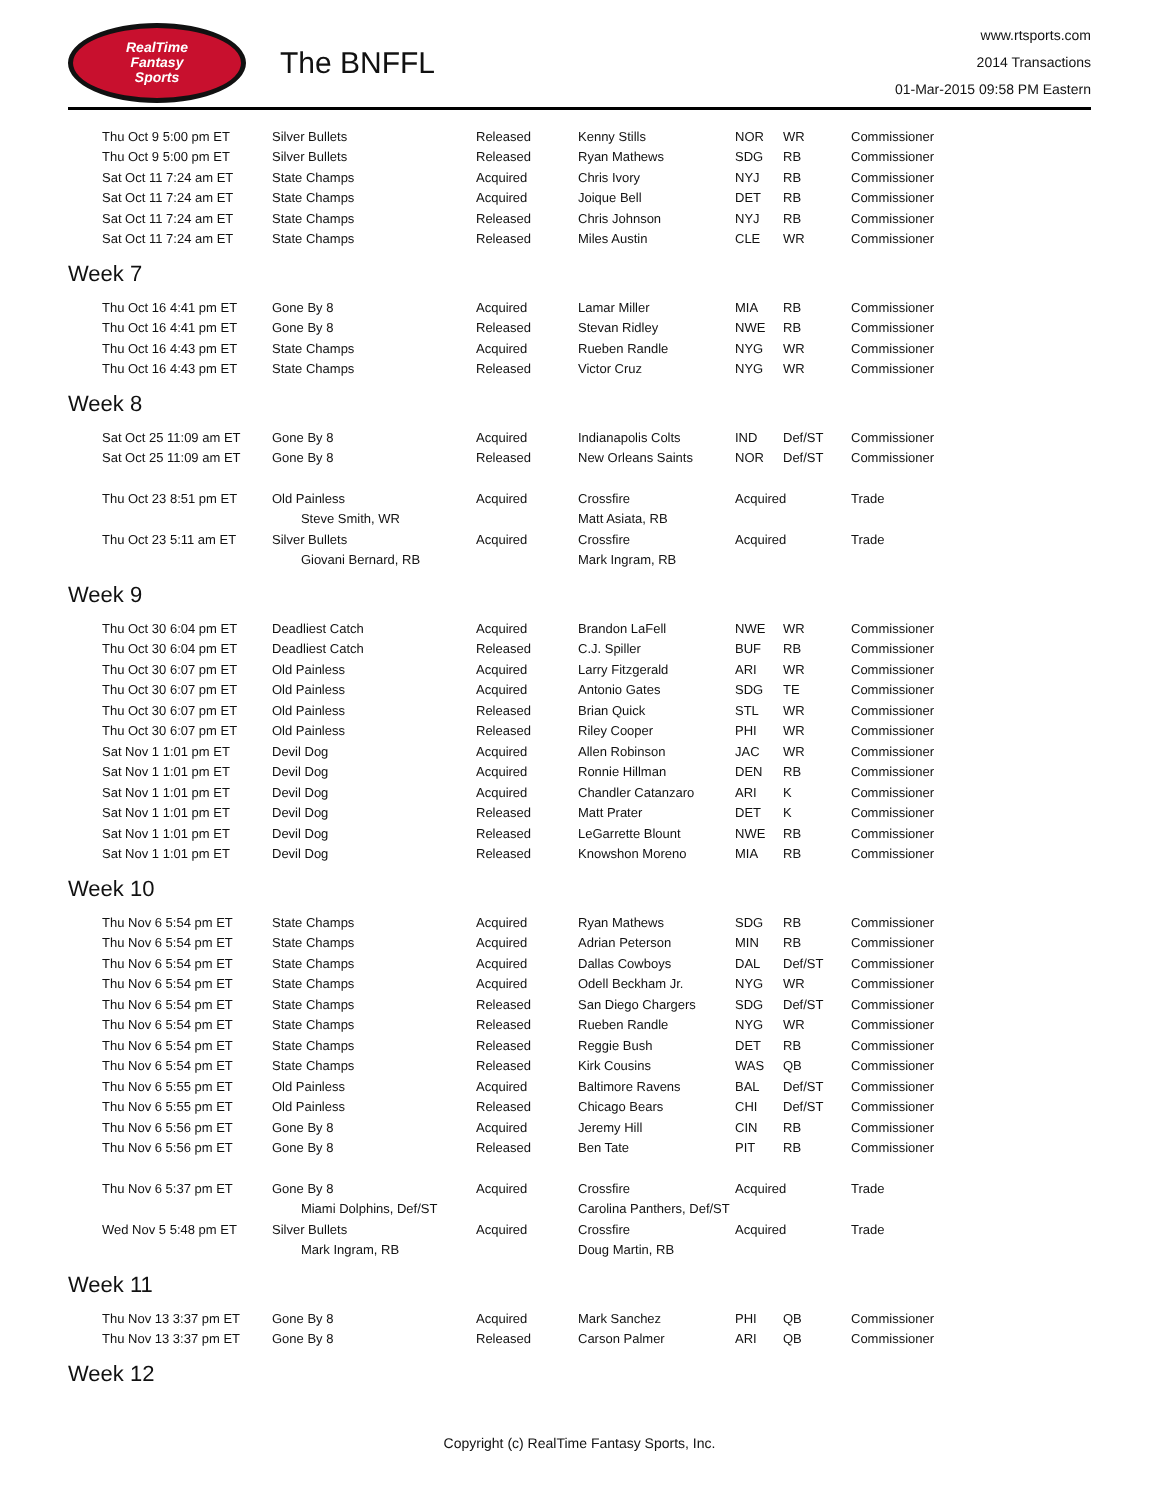RealTime
Fantasy
Sports
The BNFFL
www.rtsports.com
2014 Transactions
01-Mar-2015 09:58 PM Eastern
| Thu Oct 9 5:00 pm ET | Silver Bullets | Released | Kenny Stills | NOR | WR | Commissioner |
| Thu Oct 9 5:00 pm ET | Silver Bullets | Released | Ryan Mathews | SDG | RB | Commissioner |
| Sat Oct 11 7:24 am ET | State Champs | Acquired | Chris Ivory | NYJ | RB | Commissioner |
| Sat Oct 11 7:24 am ET | State Champs | Acquired | Joique Bell | DET | RB | Commissioner |
| Sat Oct 11 7:24 am ET | State Champs | Released | Chris Johnson | NYJ | RB | Commissioner |
| Sat Oct 11 7:24 am ET | State Champs | Released | Miles Austin | CLE | WR | Commissioner |
Week 7
| Thu Oct 16 4:41 pm ET | Gone By 8 | Acquired | Lamar Miller | MIA | RB | Commissioner |
| Thu Oct 16 4:41 pm ET | Gone By 8 | Released | Stevan Ridley | NWE | RB | Commissioner |
| Thu Oct 16 4:43 pm ET | State Champs | Acquired | Rueben Randle | NYG | WR | Commissioner |
| Thu Oct 16 4:43 pm ET | State Champs | Released | Victor Cruz | NYG | WR | Commissioner |
Week 8
| Sat Oct 25 11:09 am ET | Gone By 8 | Acquired | Indianapolis Colts | IND | Def/ST | Commissioner |
| Sat Oct 25 11:09 am ET | Gone By 8 | Released | New Orleans Saints | NOR | Def/ST | Commissioner |
| Thu Oct 23 8:51 pm ET | Old Painless | Acquired | Crossfire | Acquired | | Trade |
| | Steve Smith, WR | | Matt Asiata, RB | | | |
| Thu Oct 23 5:11 am ET | Silver Bullets | Acquired | Crossfire | Acquired | | Trade |
| | Giovani Bernard, RB | | Mark Ingram, RB | | | |
Week 9
| Thu Oct 30 6:04 pm ET | Deadliest Catch | Acquired | Brandon LaFell | NWE | WR | Commissioner |
| Thu Oct 30 6:04 pm ET | Deadliest Catch | Released | C.J. Spiller | BUF | RB | Commissioner |
| Thu Oct 30 6:07 pm ET | Old Painless | Acquired | Larry Fitzgerald | ARI | WR | Commissioner |
| Thu Oct 30 6:07 pm ET | Old Painless | Acquired | Antonio Gates | SDG | TE | Commissioner |
| Thu Oct 30 6:07 pm ET | Old Painless | Released | Brian Quick | STL | WR | Commissioner |
| Thu Oct 30 6:07 pm ET | Old Painless | Released | Riley Cooper | PHI | WR | Commissioner |
| Sat Nov 1 1:01 pm ET | Devil Dog | Acquired | Allen Robinson | JAC | WR | Commissioner |
| Sat Nov 1 1:01 pm ET | Devil Dog | Acquired | Ronnie Hillman | DEN | RB | Commissioner |
| Sat Nov 1 1:01 pm ET | Devil Dog | Acquired | Chandler Catanzaro | ARI | K | Commissioner |
| Sat Nov 1 1:01 pm ET | Devil Dog | Released | Matt Prater | DET | K | Commissioner |
| Sat Nov 1 1:01 pm ET | Devil Dog | Released | LeGarrette Blount | NWE | RB | Commissioner |
| Sat Nov 1 1:01 pm ET | Devil Dog | Released | Knowshon Moreno | MIA | RB | Commissioner |
Week 10
| Thu Nov 6 5:54 pm ET | State Champs | Acquired | Ryan Mathews | SDG | RB | Commissioner |
| Thu Nov 6 5:54 pm ET | State Champs | Acquired | Adrian Peterson | MIN | RB | Commissioner |
| Thu Nov 6 5:54 pm ET | State Champs | Acquired | Dallas Cowboys | DAL | Def/ST | Commissioner |
| Thu Nov 6 5:54 pm ET | State Champs | Acquired | Odell Beckham Jr. | NYG | WR | Commissioner |
| Thu Nov 6 5:54 pm ET | State Champs | Released | San Diego Chargers | SDG | Def/ST | Commissioner |
| Thu Nov 6 5:54 pm ET | State Champs | Released | Rueben Randle | NYG | WR | Commissioner |
| Thu Nov 6 5:54 pm ET | State Champs | Released | Reggie Bush | DET | RB | Commissioner |
| Thu Nov 6 5:54 pm ET | State Champs | Released | Kirk Cousins | WAS | QB | Commissioner |
| Thu Nov 6 5:55 pm ET | Old Painless | Acquired | Baltimore Ravens | BAL | Def/ST | Commissioner |
| Thu Nov 6 5:55 pm ET | Old Painless | Released | Chicago Bears | CHI | Def/ST | Commissioner |
| Thu Nov 6 5:56 pm ET | Gone By 8 | Acquired | Jeremy Hill | CIN | RB | Commissioner |
| Thu Nov 6 5:56 pm ET | Gone By 8 | Released | Ben Tate | PIT | RB | Commissioner |
| Thu Nov 6 5:37 pm ET | Gone By 8 | Acquired | Crossfire | Acquired | | Trade |
| | Miami Dolphins, Def/ST | | Carolina Panthers, Def/ST | | | |
| Wed Nov 5 5:48 pm ET | Silver Bullets | Acquired | Crossfire | Acquired | | Trade |
| | Mark Ingram, RB | | Doug Martin, RB | | | |
Week 11
| Thu Nov 13 3:37 pm ET | Gone By 8 | Acquired | Mark Sanchez | PHI | QB | Commissioner |
| Thu Nov 13 3:37 pm ET | Gone By 8 | Released | Carson Palmer | ARI | QB | Commissioner |
Week 12
Copyright (c) RealTime Fantasy Sports, Inc.